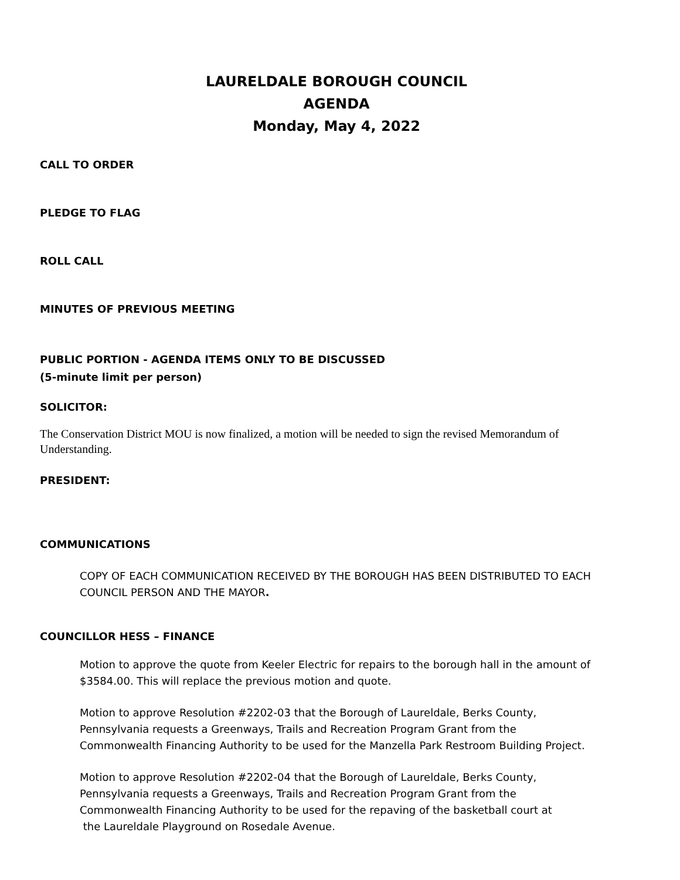LAURELDALE BOROUGH COUNCIL
AGENDA
Monday, May 4, 2022
CALL TO ORDER
PLEDGE TO FLAG
ROLL CALL
MINUTES OF PREVIOUS MEETING
PUBLIC PORTION - AGENDA ITEMS ONLY TO BE DISCUSSED
(5-minute limit per person)
SOLICITOR:
The Conservation District MOU is now finalized, a motion will be needed to sign the revised Memorandum of Understanding.
PRESIDENT:
COMMUNICATIONS
COPY OF EACH COMMUNICATION RECEIVED BY THE BOROUGH HAS BEEN DISTRIBUTED TO EACH COUNCIL PERSON AND THE MAYOR.
COUNCILLOR HESS – FINANCE
Motion to approve the quote from Keeler Electric for repairs to the borough hall in the amount of $3584.00. This will replace the previous motion and quote.
Motion to approve Resolution #2202-03 that the Borough of Laureldale, Berks County,
Pennsylvania requests a Greenways, Trails and Recreation Program Grant from the
Commonwealth Financing Authority to be used for the Manzella Park Restroom Building Project.
Motion to approve Resolution #2202-04 that the Borough of Laureldale, Berks County,
Pennsylvania requests a Greenways, Trails and Recreation Program Grant from the
Commonwealth Financing Authority to be used for the repaving of the basketball court at
the Laureldale Playground on Rosedale Avenue.